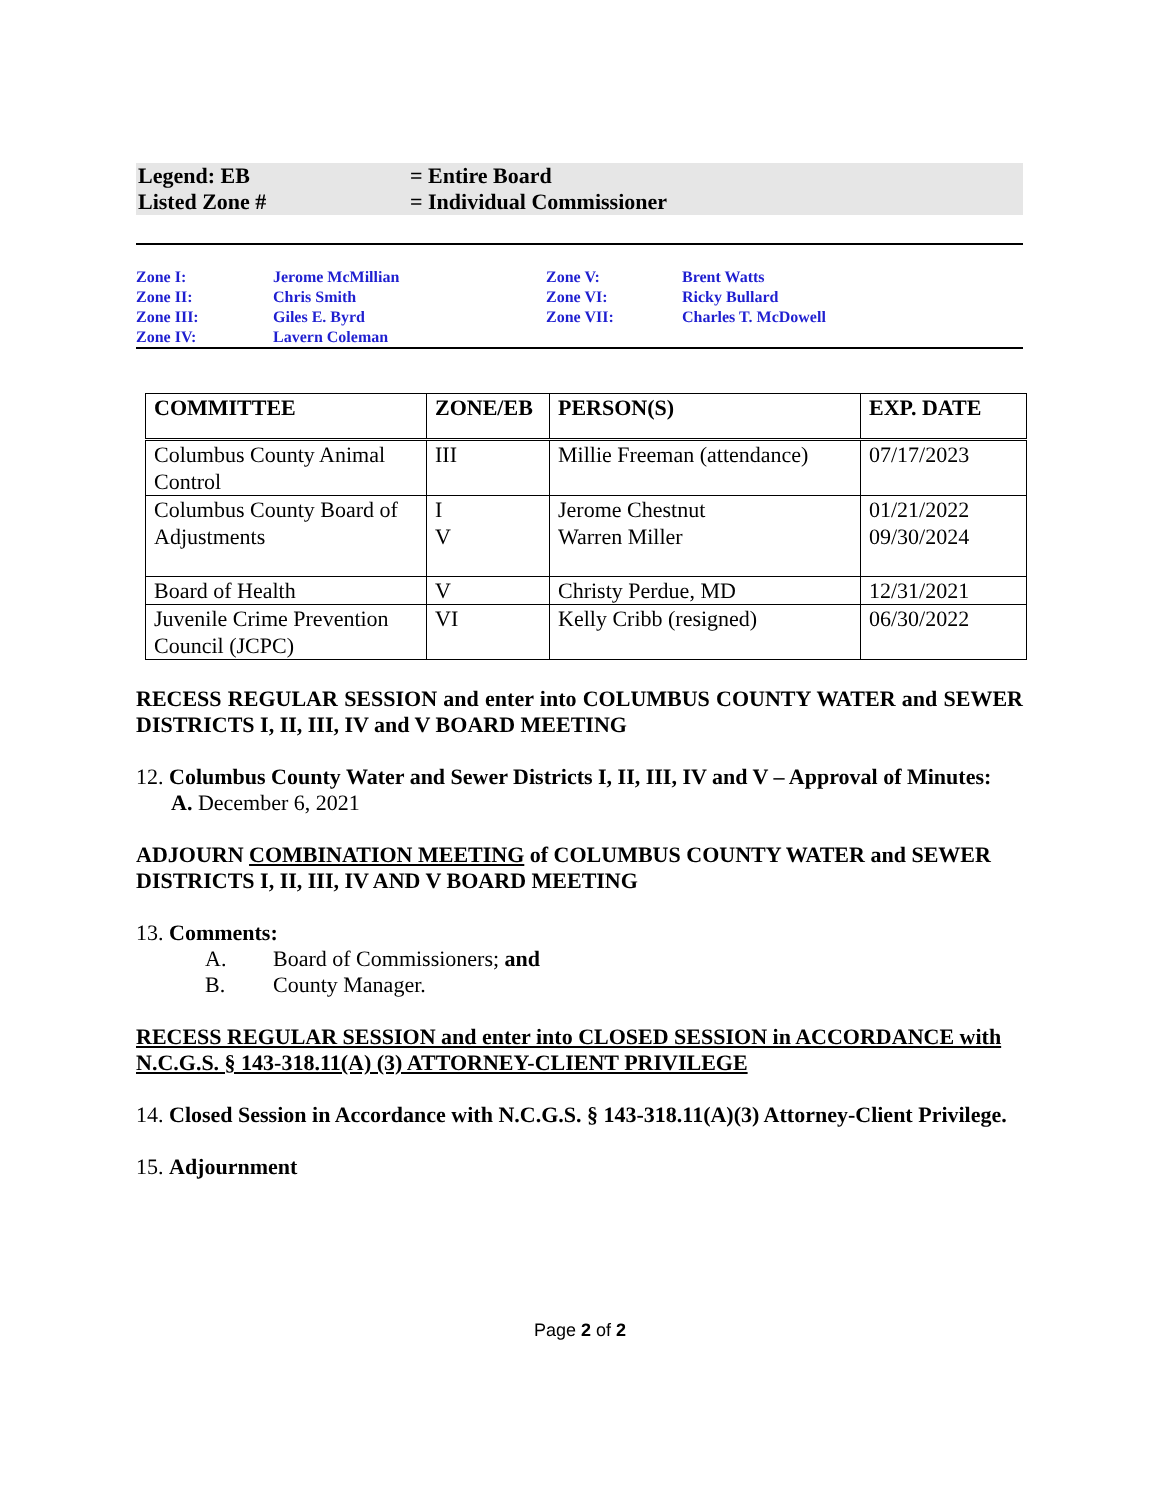Legend: EB = Entire Board
Listed Zone # = Individual Commissioner
| Zone I: | Jerome McMillian | Zone V: | Brent Watts |
| Zone II: | Chris Smith | Zone VI: | Ricky Bullard |
| Zone III: | Giles E. Byrd | Zone VII: | Charles T. McDowell |
| Zone IV: | Lavern Coleman | | |
| COMMITTEE | ZONE/EB | PERSON(S) | EXP. DATE |
| --- | --- | --- | --- |
| Columbus County Animal Control | III | Millie Freeman (attendance) | 07/17/2023 |
| Columbus County Board of Adjustments | I V | Jerome Chestnut Warren Miller | 01/21/2022 09/30/2024 |
| Board of Health | V | Christy Perdue, MD | 12/31/2021 |
| Juvenile Crime Prevention Council (JCPC) | VI | Kelly Cribb (resigned) | 06/30/2022 |
RECESS REGULAR SESSION and enter into COLUMBUS COUNTY WATER and SEWER DISTRICTS I, II, III, IV and V BOARD MEETING
12. Columbus County Water and Sewer Districts I, II, III, IV and V – Approval of Minutes:
A. December 6, 2021
ADJOURN COMBINATION MEETING of COLUMBUS COUNTY WATER and SEWER DISTRICTS I, II, III, IV AND V BOARD MEETING
13. Comments:
A. Board of Commissioners; and
B. County Manager.
RECESS REGULAR SESSION and enter into CLOSED SESSION in ACCORDANCE with N.C.G.S. § 143-318.11(A) (3) ATTORNEY-CLIENT PRIVILEGE
14. Closed Session in Accordance with N.C.G.S. § 143-318.11(A)(3) Attorney-Client Privilege.
15. Adjournment
Page 2 of 2